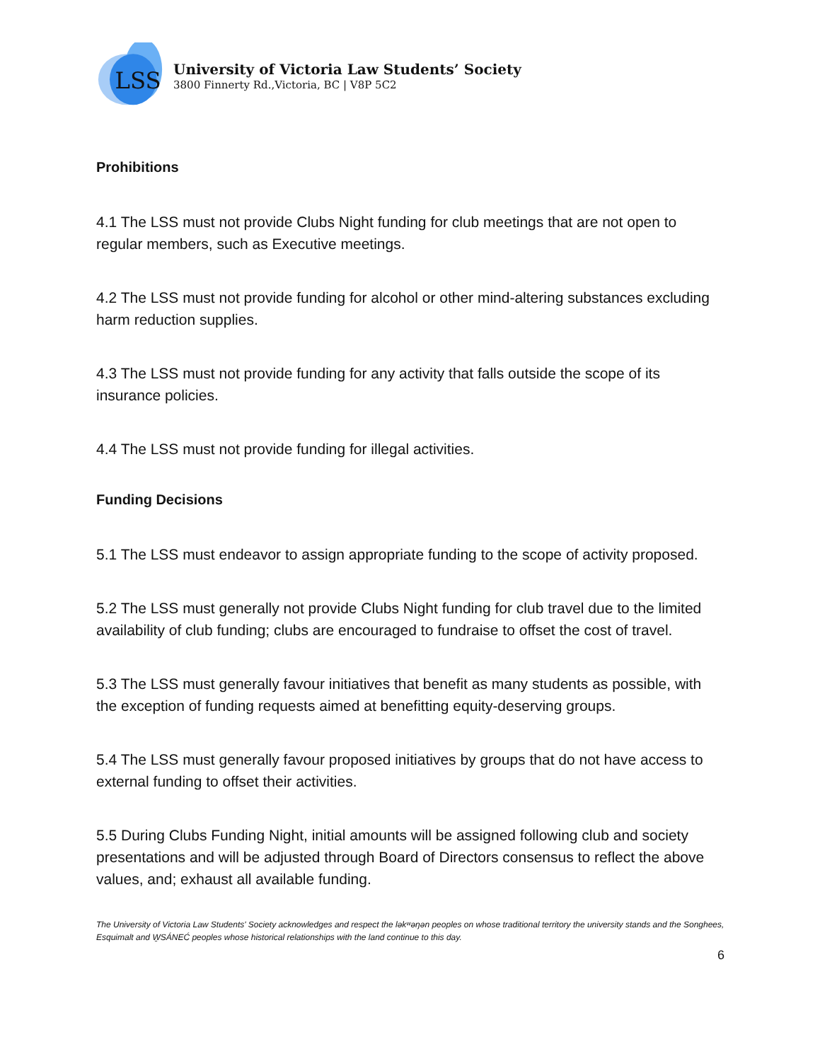LSS
University of Victoria Law Students’ Society
3800 Finnerty Rd.,Victoria, BC | V8P 5C2
Prohibitions
4.1 The LSS must not provide Clubs Night funding for club meetings that are not open to regular members, such as Executive meetings.
4.2 The LSS must not provide funding for alcohol or other mind-altering substances excluding harm reduction supplies.
4.3 The LSS must not provide funding for any activity that falls outside the scope of its insurance policies.
4.4 The LSS must not provide funding for illegal activities.
Funding Decisions
5.1 The LSS must endeavor to assign appropriate funding to the scope of activity proposed.
5.2 The LSS must generally not provide Clubs Night funding for club travel due to the limited availability of club funding; clubs are encouraged to fundraise to offset the cost of travel.
5.3 The LSS must generally favour initiatives that benefit as many students as possible, with the exception of funding requests aimed at benefitting equity-deserving groups.
5.4 The LSS must generally favour proposed initiatives by groups that do not have access to external funding to offset their activities.
5.5 During Clubs Funding Night, initial amounts will be assigned following club and society presentations and will be adjusted through Board of Directors consensus to reflect the above values, and; exhaust all available funding.
The University of Victoria Law Students' Society acknowledges and respect the ləkʷəŋən peoples on whose traditional territory the university stands and the Songhees, Esquimalt and W̱SÁNEĆ peoples whose historical relationships with the land continue to this day.
6